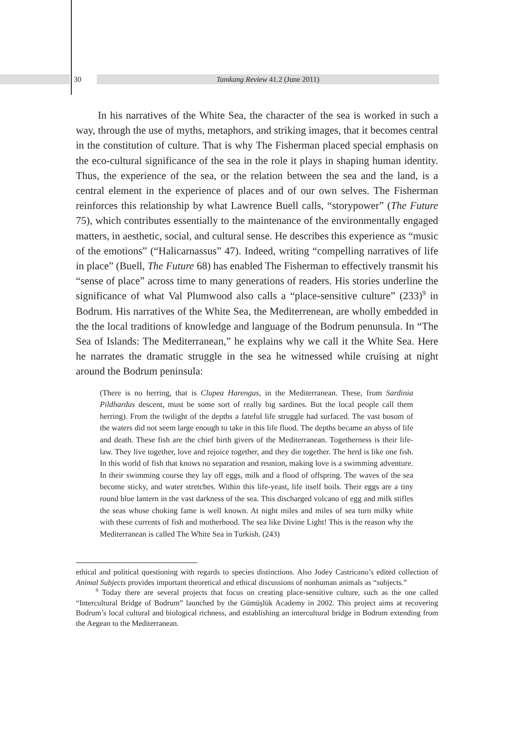30 Tamkang Review 41.2 (June 2011)
In his narratives of the White Sea, the character of the sea is worked in such a way, through the use of myths, metaphors, and striking images, that it becomes central in the constitution of culture. That is why The Fisherman placed special emphasis on the eco-cultural significance of the sea in the role it plays in shaping human identity. Thus, the experience of the sea, or the relation between the sea and the land, is a central element in the experience of places and of our own selves. The Fisherman reinforces this relationship by what Lawrence Buell calls, “storypower” (The Future 75), which contributes essentially to the maintenance of the environmentally engaged matters, in aesthetic, social, and cultural sense. He describes this experience as “music of the emotions” (“Halicarnassus” 47). Indeed, writing “compelling narratives of life in place” (Buell, The Future 68) has enabled The Fisherman to effectively transmit his “sense of place” across time to many generations of readers. His stories underline the significance of what Val Plumwood also calls a “place-sensitive culture” (233)<sup>9</sup> in Bodrum. His narratives of the White Sea, the Mediterrenean, are wholly embedded in the the local traditions of knowledge and language of the Bodrum penunsula. In “The Sea of Islands: The Mediterranean,” he explains why we call it the White Sea. Here he narrates the dramatic struggle in the sea he witnessed while cruising at night around the Bodrum peninsula:
(There is no herring, that is Clupea Harengus, in the Mediterranean. These, from Sardinia Pildhardus descent, must be some sort of really big sardines. But the local people call them herring). From the twilight of the depths a fateful life struggle had surfaced. The vast bosom of the waters did not seem large enough to take in this life flood. The depths became an abyss of life and death. These fish are the chief birth givers of the Mediterranean. Togetherness is their life-law. They live together, love and rejoice together, and they die together. The herd is like one fish. In this world of fish that knows no separation and reunion, making love is a swimming adventure. In their swimming course they lay off eggs, milk and a flood of offspring. The waves of the sea become sticky, and water stretches. Within this life-yeast, life itself boils. Their eggs are a tiny round blue lantern in the vast darkness of the sea. This discharged volcano of egg and milk stifles the seas whose choking fame is well known. At night miles and miles of sea turn milky white with these currents of fish and motherhood. The sea like Divine Light! This is the reason why the Mediterranean is called The White Sea in Turkish. (243)
ethical and political questioning with regards to species distinctions. Also Jodey Castricano’s edited collection of Animal Subjects provides important theoretical and ethical discussions of nonhuman animals as “subjects.”
<sup>9</sup> Today there are several projects that focus on creating place-sensitive culture, such as the one called “Intercultural Bridge of Bodrum” launched by the Gümüşlük Academy in 2002. This project aims at recovering Bodrum’s local cultural and biological richness, and establishing an intercultural bridge in Bodrum extending from the Aegean to the Mediterranean.